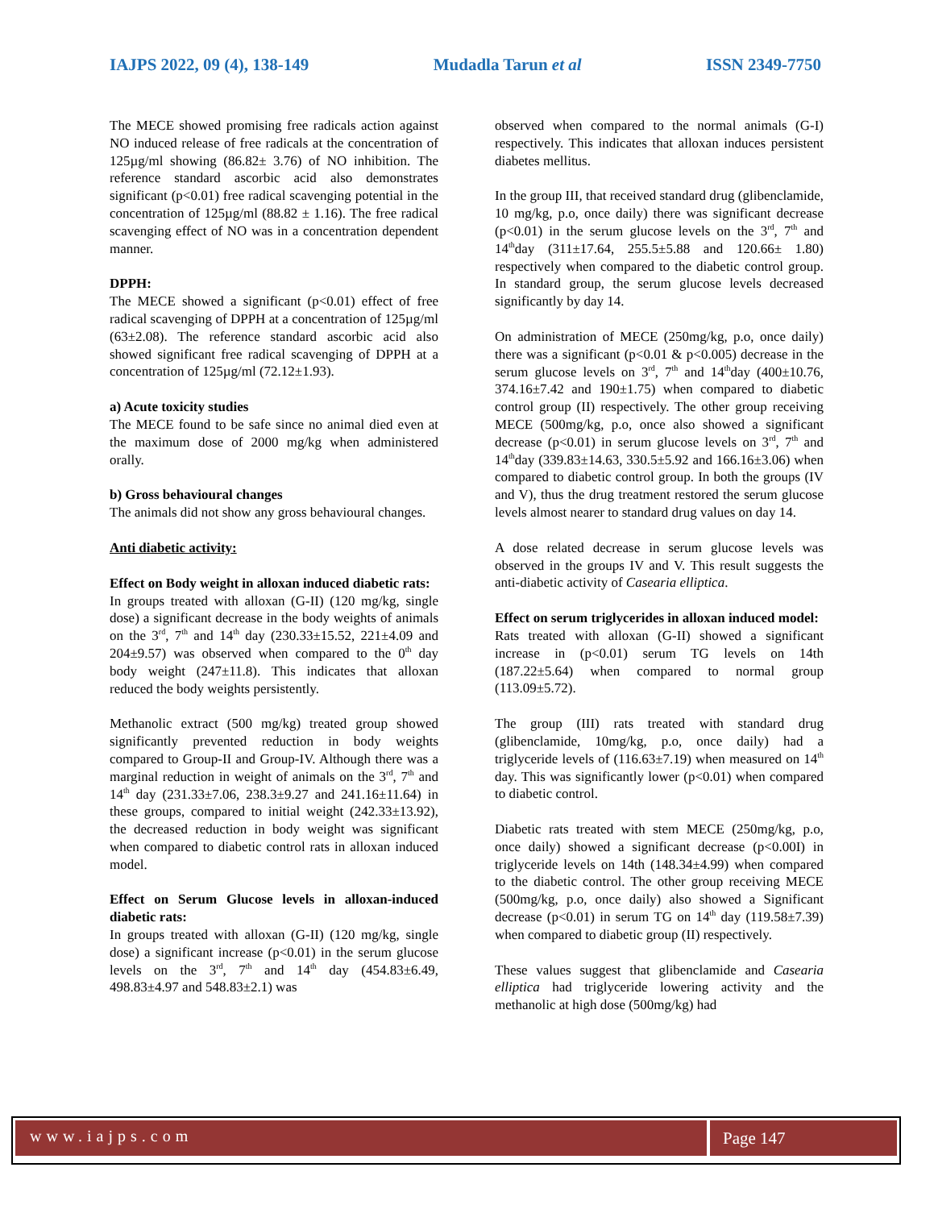IAJPS 2022, 09 (4), 138-149 Mudadla Tarun et al ISSN 2349-7750
The MECE showed promising free radicals action against NO induced release of free radicals at the concentration of 125µg/ml showing (86.82± 3.76) of NO inhibition. The reference standard ascorbic acid also demonstrates significant (p<0.01) free radical scavenging potential in the concentration of 125µg/ml (88.82 ± 1.16). The free radical scavenging effect of NO was in a concentration dependent manner.
DPPH:
The MECE showed a significant (p<0.01) effect of free radical scavenging of DPPH at a concentration of 125µg/ml (63±2.08). The reference standard ascorbic acid also showed significant free radical scavenging of DPPH at a concentration of 125µg/ml (72.12±1.93).
a) Acute toxicity studies
The MECE found to be safe since no animal died even at the maximum dose of 2000 mg/kg when administered orally.
b) Gross behavioural changes
The animals did not show any gross behavioural changes.
Anti diabetic activity:
Effect on Body weight in alloxan induced diabetic rats:
In groups treated with alloxan (G-II) (120 mg/kg, single dose) a significant decrease in the body weights of animals on the 3<sup>rd</sup>, 7<sup>th</sup> and 14<sup>th</sup> day (230.33±15.52, 221±4.09 and 204±9.57) was observed when compared to the 0<sup>th</sup> day body weight (247±11.8). This indicates that alloxan reduced the body weights persistently.
Methanolic extract (500 mg/kg) treated group showed significantly prevented reduction in body weights compared to Group-II and Group-IV. Although there was a marginal reduction in weight of animals on the 3<sup>rd</sup>, 7<sup>th</sup> and 14<sup>th</sup> day (231.33±7.06, 238.3±9.27 and 241.16±11.64) in these groups, compared to initial weight (242.33±13.92), the decreased reduction in body weight was significant when compared to diabetic control rats in alloxan induced model.
Effect on Serum Glucose levels in alloxan-induced diabetic rats:
In groups treated with alloxan (G-II) (120 mg/kg, single dose) a significant increase (p<0.01) in the serum glucose levels on the 3<sup>rd</sup>, 7<sup>th</sup> and 14<sup>th</sup> day (454.83±6.49, 498.83±4.97 and 548.83±2.1) was
observed when compared to the normal animals (G-I) respectively. This indicates that alloxan induces persistent diabetes mellitus.
In the group III, that received standard drug (glibenclamide, 10 mg/kg, p.o, once daily) there was significant decrease (p<0.01) in the serum glucose levels on the 3<sup>rd</sup>, 7<sup>th</sup> and 14<sup>th</sup>day (311±17.64, 255.5±5.88 and 120.66± 1.80) respectively when compared to the diabetic control group. In standard group, the serum glucose levels decreased significantly by day 14.
On administration of MECE (250mg/kg, p.o, once daily) there was a significant (p<0.01 & p<0.005) decrease in the serum glucose levels on 3<sup>rd</sup>, 7<sup>th</sup> and 14<sup>th</sup>day (400±10.76, 374.16±7.42 and 190±1.75) when compared to diabetic control group (II) respectively. The other group receiving MECE (500mg/kg, p.o, once also showed a significant decrease (p<0.01) in serum glucose levels on 3<sup>rd</sup>, 7<sup>th</sup> and 14<sup>th</sup>day (339.83±14.63, 330.5±5.92 and 166.16±3.06) when compared to diabetic control group. In both the groups (IV and V), thus the drug treatment restored the serum glucose levels almost nearer to standard drug values on day 14.
A dose related decrease in serum glucose levels was observed in the groups IV and V. This result suggests the anti-diabetic activity of Casearia elliptica.
Effect on serum triglycerides in alloxan induced model:
Rats treated with alloxan (G-II) showed a significant increase in (p<0.01) serum TG levels on 14th (187.22±5.64) when compared to normal group (113.09±5.72).
The group (III) rats treated with standard drug (glibenclamide, 10mg/kg, p.o, once daily) had a triglyceride levels of (116.63±7.19) when measured on 14<sup>th</sup> day. This was significantly lower (p<0.01) when compared to diabetic control.
Diabetic rats treated with stem MECE (250mg/kg, p.o, once daily) showed a significant decrease (p<0.00I) in triglyceride levels on 14th (148.34±4.99) when compared to the diabetic control. The other group receiving MECE (500mg/kg, p.o, once daily) also showed a Significant decrease (p<0.01) in serum TG on 14<sup>th</sup> day (119.58±7.39) when compared to diabetic group (II) respectively.
These values suggest that glibenclamide and Casearia elliptica had triglyceride lowering activity and the methanolic at high dose (500mg/kg) had
www.iajps.com Page 147